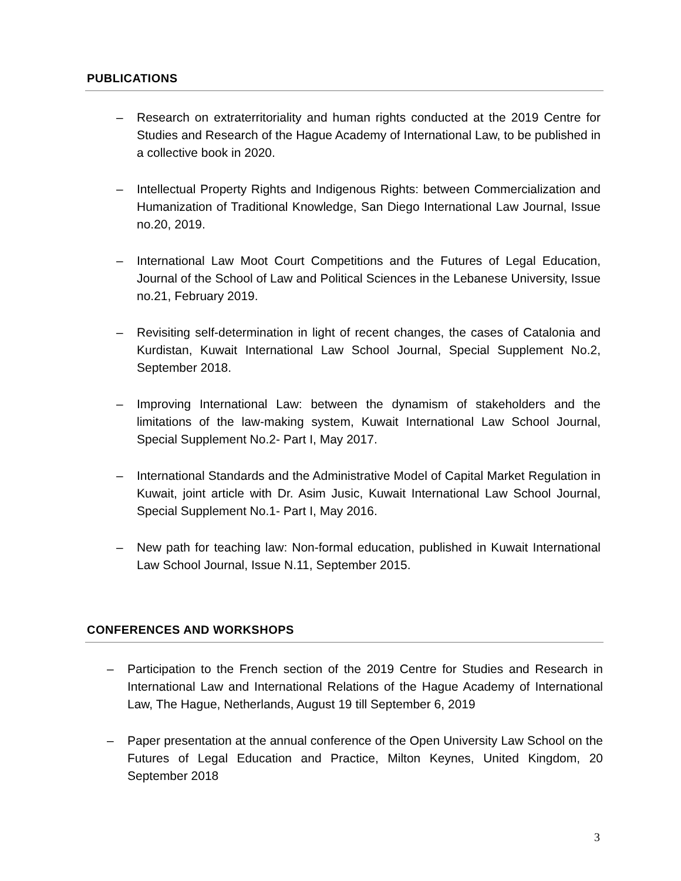PUBLICATIONS
– Research on extraterritoriality and human rights conducted at the 2019 Centre for Studies and Research of the Hague Academy of International Law, to be published in a collective book in 2020.
– Intellectual Property Rights and Indigenous Rights: between Commercialization and Humanization of Traditional Knowledge, San Diego International Law Journal, Issue no.20, 2019.
– International Law Moot Court Competitions and the Futures of Legal Education, Journal of the School of Law and Political Sciences in the Lebanese University, Issue no.21, February 2019.
– Revisiting self-determination in light of recent changes, the cases of Catalonia and Kurdistan, Kuwait International Law School Journal, Special Supplement No.2, September 2018.
– Improving International Law: between the dynamism of stakeholders and the limitations of the law-making system, Kuwait International Law School Journal, Special Supplement No.2- Part I, May 2017.
– International Standards and the Administrative Model of Capital Market Regulation in Kuwait, joint article with Dr. Asim Jusic, Kuwait International Law School Journal, Special Supplement No.1- Part I, May 2016.
– New path for teaching law: Non-formal education, published in Kuwait International Law School Journal, Issue N.11, September 2015.
CONFERENCES AND WORKSHOPS
– Participation to the French section of the 2019 Centre for Studies and Research in International Law and International Relations of the Hague Academy of International Law, The Hague, Netherlands, August 19 till September 6, 2019
– Paper presentation at the annual conference of the Open University Law School on the Futures of Legal Education and Practice, Milton Keynes, United Kingdom, 20 September 2018
3